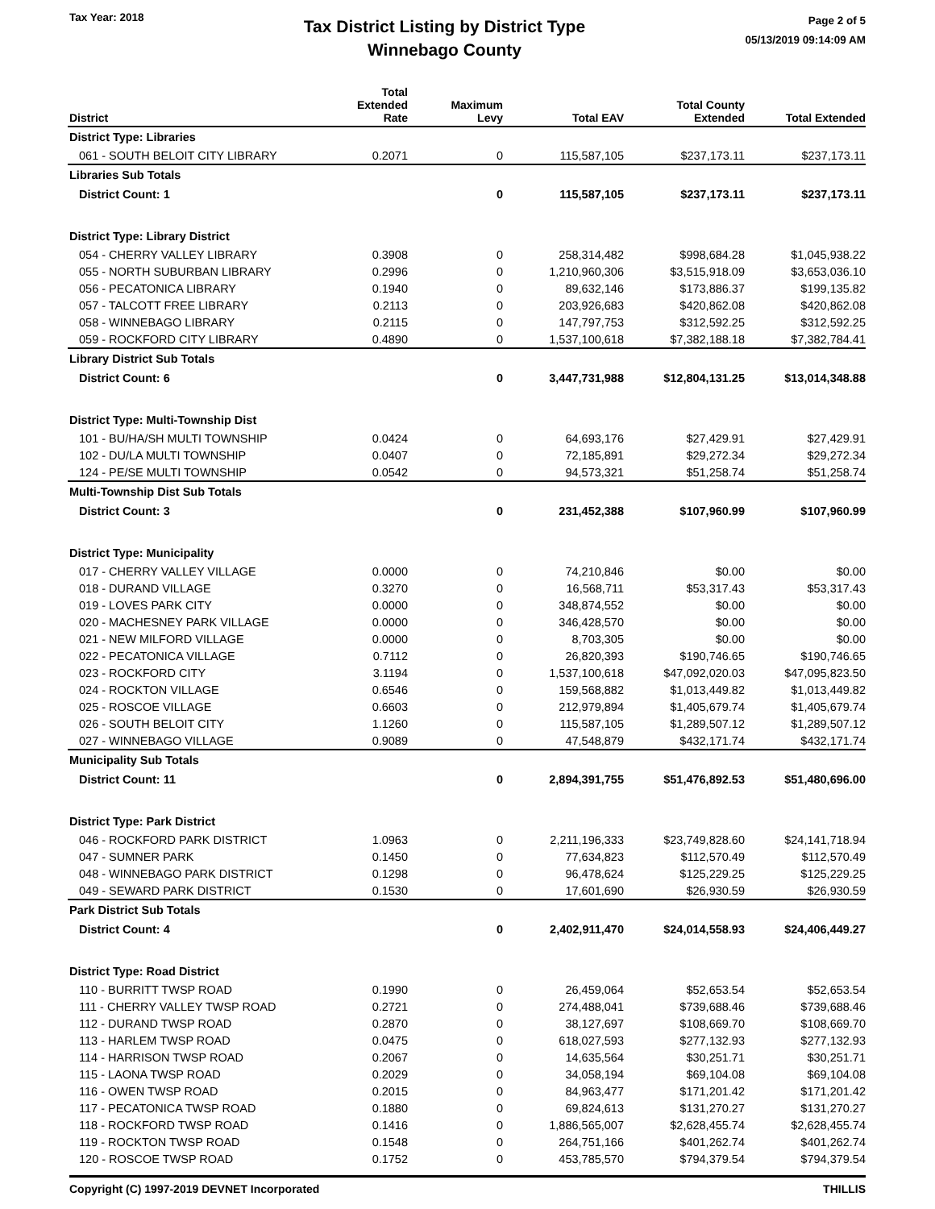Tax Year: 2018
Tax District Listing by District Type
Winnebago County
Page 2 of 5
05/13/2019 09:14:09 AM
| District | Total Extended Rate | Maximum Levy | Total EAV | Total County Extended | Total Extended |
| --- | --- | --- | --- | --- | --- |
| District Type: Libraries | | | | | |
| 061 - SOUTH BELOIT CITY LIBRARY | 0.2071 | 0 | 115,587,105 | $237,173.11 | $237,173.11 |
| Libraries Sub Totals | | | | | |
| District Count: 1 | | 0 | 115,587,105 | $237,173.11 | $237,173.11 |
| District Type: Library District | | | | | |
| 054 - CHERRY VALLEY LIBRARY | 0.3908 | 0 | 258,314,482 | $998,684.28 | $1,045,938.22 |
| 055 - NORTH SUBURBAN LIBRARY | 0.2996 | 0 | 1,210,960,306 | $3,515,918.09 | $3,653,036.10 |
| 056 - PECATONICA LIBRARY | 0.1940 | 0 | 89,632,146 | $173,886.37 | $199,135.82 |
| 057 - TALCOTT FREE LIBRARY | 0.2113 | 0 | 203,926,683 | $420,862.08 | $420,862.08 |
| 058 - WINNEBAGO LIBRARY | 0.2115 | 0 | 147,797,753 | $312,592.25 | $312,592.25 |
| 059 - ROCKFORD CITY LIBRARY | 0.4890 | 0 | 1,537,100,618 | $7,382,188.18 | $7,382,784.41 |
| Library District Sub Totals | | | | | |
| District Count: 6 | | 0 | 3,447,731,988 | $12,804,131.25 | $13,014,348.88 |
| District Type: Multi-Township Dist | | | | | |
| 101 - BU/HA/SH MULTI TOWNSHIP | 0.0424 | 0 | 64,693,176 | $27,429.91 | $27,429.91 |
| 102 - DU/LA MULTI TOWNSHIP | 0.0407 | 0 | 72,185,891 | $29,272.34 | $29,272.34 |
| 124 - PE/SE MULTI TOWNSHIP | 0.0542 | 0 | 94,573,321 | $51,258.74 | $51,258.74 |
| Multi-Township Dist Sub Totals | | | | | |
| District Count: 3 | | 0 | 231,452,388 | $107,960.99 | $107,960.99 |
| District Type: Municipality | | | | | |
| 017 - CHERRY VALLEY VILLAGE | 0.0000 | 0 | 74,210,846 | $0.00 | $0.00 |
| 018 - DURAND VILLAGE | 0.3270 | 0 | 16,568,711 | $53,317.43 | $53,317.43 |
| 019 - LOVES PARK CITY | 0.0000 | 0 | 348,874,552 | $0.00 | $0.00 |
| 020 - MACHESNEY PARK VILLAGE | 0.0000 | 0 | 346,428,570 | $0.00 | $0.00 |
| 021 - NEW MILFORD VILLAGE | 0.0000 | 0 | 8,703,305 | $0.00 | $0.00 |
| 022 - PECATONICA VILLAGE | 0.7112 | 0 | 26,820,393 | $190,746.65 | $190,746.65 |
| 023 - ROCKFORD CITY | 3.1194 | 0 | 1,537,100,618 | $47,092,020.03 | $47,095,823.50 |
| 024 - ROCKTON VILLAGE | 0.6546 | 0 | 159,568,882 | $1,013,449.82 | $1,013,449.82 |
| 025 - ROSCOE VILLAGE | 0.6603 | 0 | 212,979,894 | $1,405,679.74 | $1,405,679.74 |
| 026 - SOUTH BELOIT CITY | 1.1260 | 0 | 115,587,105 | $1,289,507.12 | $1,289,507.12 |
| 027 - WINNEBAGO VILLAGE | 0.9089 | 0 | 47,548,879 | $432,171.74 | $432,171.74 |
| Municipality Sub Totals | | | | | |
| District Count: 11 | | 0 | 2,894,391,755 | $51,476,892.53 | $51,480,696.00 |
| District Type: Park District | | | | | |
| 046 - ROCKFORD PARK DISTRICT | 1.0963 | 0 | 2,211,196,333 | $23,749,828.60 | $24,141,718.94 |
| 047 - SUMNER PARK | 0.1450 | 0 | 77,634,823 | $112,570.49 | $112,570.49 |
| 048 - WINNEBAGO PARK DISTRICT | 0.1298 | 0 | 96,478,624 | $125,229.25 | $125,229.25 |
| 049 - SEWARD PARK DISTRICT | 0.1530 | 0 | 17,601,690 | $26,930.59 | $26,930.59 |
| Park District Sub Totals | | | | | |
| District Count: 4 | | 0 | 2,402,911,470 | $24,014,558.93 | $24,406,449.27 |
| District Type: Road District | | | | | |
| 110 - BURRITT TWSP ROAD | 0.1990 | 0 | 26,459,064 | $52,653.54 | $52,653.54 |
| 111 - CHERRY VALLEY TWSP ROAD | 0.2721 | 0 | 274,488,041 | $739,688.46 | $739,688.46 |
| 112 - DURAND TWSP ROAD | 0.2870 | 0 | 38,127,697 | $108,669.70 | $108,669.70 |
| 113 - HARLEM TWSP ROAD | 0.0475 | 0 | 618,027,593 | $277,132.93 | $277,132.93 |
| 114 - HARRISON TWSP ROAD | 0.2067 | 0 | 14,635,564 | $30,251.71 | $30,251.71 |
| 115 - LAONA TWSP ROAD | 0.2029 | 0 | 34,058,194 | $69,104.08 | $69,104.08 |
| 116 - OWEN TWSP ROAD | 0.2015 | 0 | 84,963,477 | $171,201.42 | $171,201.42 |
| 117 - PECATONICA TWSP ROAD | 0.1880 | 0 | 69,824,613 | $131,270.27 | $131,270.27 |
| 118 - ROCKFORD TWSP ROAD | 0.1416 | 0 | 1,886,565,007 | $2,628,455.74 | $2,628,455.74 |
| 119 - ROCKTON TWSP ROAD | 0.1548 | 0 | 264,751,166 | $401,262.74 | $401,262.74 |
| 120 - ROSCOE TWSP ROAD | 0.1752 | 0 | 453,785,570 | $794,379.54 | $794,379.54 |
Copyright (C) 1997-2019 DEVNET Incorporated THILLIS